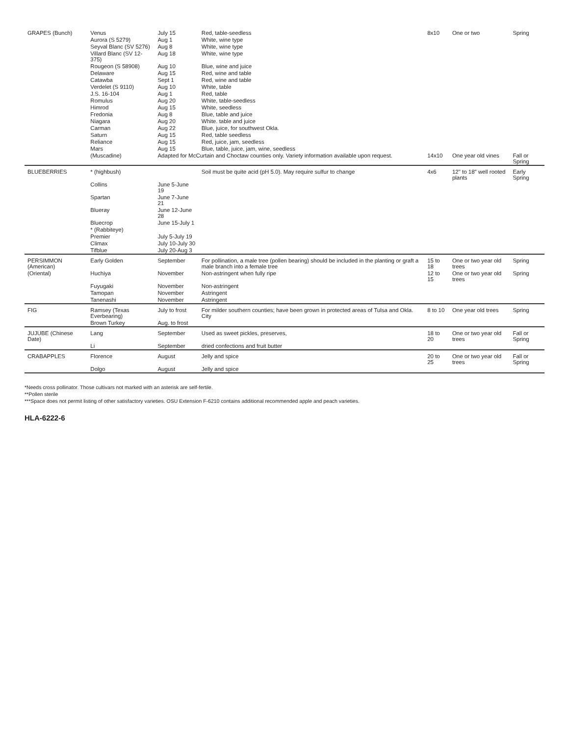| GRAPES (Bunch) | Venus | July 15 | Red, table-seedless | 8x10 | One or two | Spring |
| | Aurora (S 5279) | Aug 1 | White, wine type | | | |
| | Seyval Blanc (SV 5276) | Aug 8 | White, wine type | | | |
| | Villard Blanc (SV 12-375) | Aug 18 | White, wine type | | | |
| | Rougeon (S 58908) | Aug 10 | Blue, wine and juice | | | |
| | Delaware | Aug 15 | Red, wine and table | | | |
| | Catawba | Sept 1 | Red, wine and table | | | |
| | Verdelet (S 9110) | Aug 10 | White, table | | | |
| | J.S. 16-104 | Aug 1 | Red, table | | | |
| | Romulus | Aug 20 | White, table-seedless | | | |
| | Himrod | Aug 15 | White, seedless | | | |
| | Fredonia | Aug 8 | Blue, table and juice | | | |
| | Niagara | Aug 20 | White. table and juice | | | |
| | Carman | Aug 22 | Blue, juice, for southwest Okla. | | | |
| | Saturn | Aug 15 | Red, table seedless | | | |
| | Reliance | Aug 15 | Red, juice, jam, seedless | | | |
| | Mars | Aug 15 | Blue, table, juice, jam, wine, seedless | | | |
| | (Muscadine) | Adapted for McCurtain and Choctaw counties only. Variety information available upon request. | | 14x10 | One year old vines | Fall or Spring |
| BLUEBERRIES | * (highbush) | | Soil must be quite acid (pH 5.0). May require sulfur to change | 4x6 | 12" to 18" well rooted plants | Early Spring |
| | Collins | June 5-June 19 | | | | |
| | Spartan | June 7-June 21 | | | | |
| | Blueray | June 12-June 28 | | | | |
| | Bluecrop | June 15-July 1 | | | | |
| | * (Rabbiteye) | | | | | |
| | Premier | July 5-July 19 | | | | |
| | Climax | July 10-July 30 | | | | |
| | Tifblue | July 20-Aug 3 | | | | |
| PERSIMMON (American) | Early Golden | September | For pollination, a male tree (pollen bearing) should be included in the planting or graft a male branch into a female tree | 15 to 18 | One or two year old trees | Spring |
| (Oriental) | Huchiya | November | Non-astringent when fully ripe | 12 to 15 | One or two year old trees | Spring |
| | Fuyugaki | November | Non-astringent | | | |
| | Tamopan | November | Astringent | | | |
| | Tanenashi | November | Astringent | | | |
| FIG | Ramsey (Texas Everbearing) | July to frost | For milder southern counties; have been grown in protected areas of Tulsa and Okla. City | 8 to 10 | One year old trees | Spring |
| | Brown Turkey | Aug. to frost | | | | |
| JUJUBE (Chinese Date) | Lang | September | Used as sweet pickles, preserves, | 18 to 20 | One or two year old trees | Fall or Spring |
| | Li | September | dried confections and fruit butter | | | |
| CRABAPPLES | Florence | August | Jelly and spice | 20 to 25 | One or two year old trees | Fall or Spring |
| | Dolgo | August | Jelly and spice | | | |
*Needs cross pollinator. Those cultivars not marked with an asterisk are self-fertile.
**Pollen sterile
***Space does not permit listing of other satisfactory varieties. OSU Extension F-6210 contains additional recommended apple and peach varieties.
HLA-6222-6